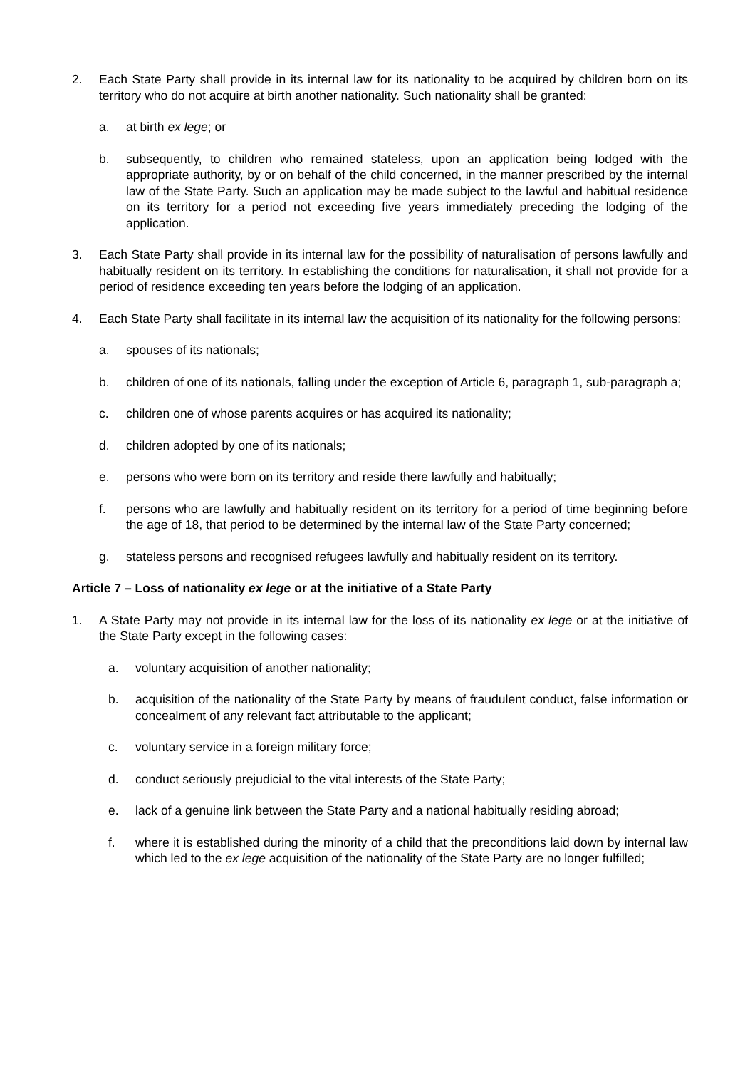2. Each State Party shall provide in its internal law for its nationality to be acquired by children born on its territory who do not acquire at birth another nationality. Such nationality shall be granted:
a. at birth ex lege; or
b. subsequently, to children who remained stateless, upon an application being lodged with the appropriate authority, by or on behalf of the child concerned, in the manner prescribed by the internal law of the State Party. Such an application may be made subject to the lawful and habitual residence on its territory for a period not exceeding five years immediately preceding the lodging of the application.
3. Each State Party shall provide in its internal law for the possibility of naturalisation of persons lawfully and habitually resident on its territory. In establishing the conditions for naturalisation, it shall not provide for a period of residence exceeding ten years before the lodging of an application.
4. Each State Party shall facilitate in its internal law the acquisition of its nationality for the following persons:
a. spouses of its nationals;
b. children of one of its nationals, falling under the exception of Article 6, paragraph 1, sub-paragraph a;
c. children one of whose parents acquires or has acquired its nationality;
d. children adopted by one of its nationals;
e. persons who were born on its territory and reside there lawfully and habitually;
f. persons who are lawfully and habitually resident on its territory for a period of time beginning before the age of 18, that period to be determined by the internal law of the State Party concerned;
g. stateless persons and recognised refugees lawfully and habitually resident on its territory.
Article 7 – Loss of nationality ex lege or at the initiative of a State Party
1. A State Party may not provide in its internal law for the loss of its nationality ex lege or at the initiative of the State Party except in the following cases:
a. voluntary acquisition of another nationality;
b. acquisition of the nationality of the State Party by means of fraudulent conduct, false information or concealment of any relevant fact attributable to the applicant;
c. voluntary service in a foreign military force;
d. conduct seriously prejudicial to the vital interests of the State Party;
e. lack of a genuine link between the State Party and a national habitually residing abroad;
f. where it is established during the minority of a child that the preconditions laid down by internal law which led to the ex lege acquisition of the nationality of the State Party are no longer fulfilled;